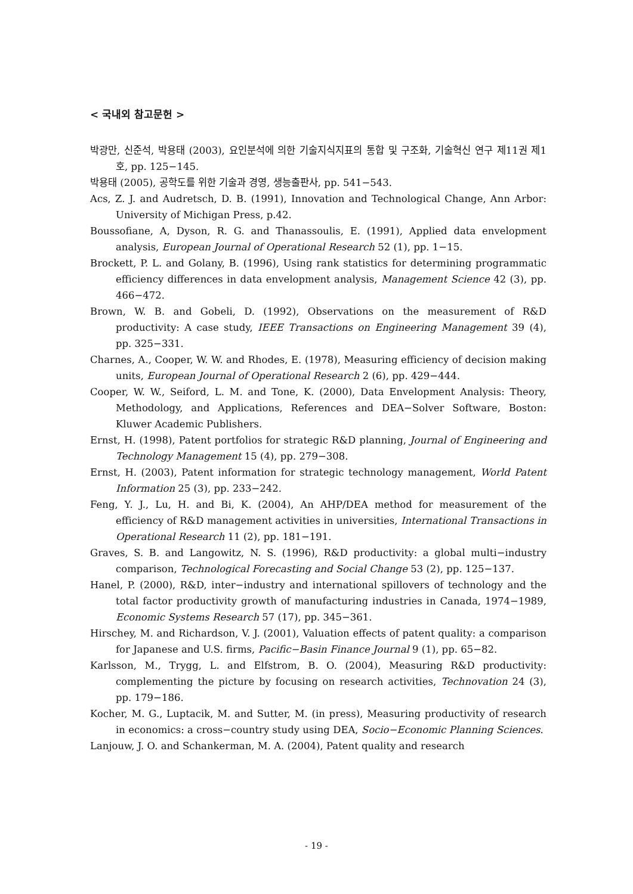< 국내외 참고문헌 >
박광만, 신준석, 박용태 (2003), 요인분석에 의한 기술지식지표의 통합 및 구조화, 기술혁신 연구 제11권 제1호, pp. 125−145.
박용태 (2005), 공학도를 위한 기술과 경영, 생능출판사, pp. 541−543.
Acs, Z. J. and Audretsch, D. B. (1991), Innovation and Technological Change, Ann Arbor: University of Michigan Press, p.42.
Boussofiane, A, Dyson, R. G. and Thanassoulis, E. (1991), Applied data envelopment analysis, European Journal of Operational Research 52 (1), pp. 1−15.
Brockett, P. L. and Golany, B. (1996), Using rank statistics for determining programmatic efficiency differences in data envelopment analysis, Management Science 42 (3), pp. 466−472.
Brown, W. B. and Gobeli, D. (1992), Observations on the measurement of R&D productivity: A case study, IEEE Transactions on Engineering Management 39 (4), pp. 325−331.
Charnes, A., Cooper, W. W. and Rhodes, E. (1978), Measuring efficiency of decision making units, European Journal of Operational Research 2 (6), pp. 429−444.
Cooper, W. W., Seiford, L. M. and Tone, K. (2000), Data Envelopment Analysis: Theory, Methodology, and Applications, References and DEA−Solver Software, Boston: Kluwer Academic Publishers.
Ernst, H. (1998), Patent portfolios for strategic R&D planning, Journal of Engineering and Technology Management 15 (4), pp. 279−308.
Ernst, H. (2003), Patent information for strategic technology management, World Patent Information 25 (3), pp. 233−242.
Feng, Y. J., Lu, H. and Bi, K. (2004), An AHP/DEA method for measurement of the efficiency of R&D management activities in universities, International Transactions in Operational Research 11 (2), pp. 181−191.
Graves, S. B. and Langowitz, N. S. (1996), R&D productivity: a global multi−industry comparison, Technological Forecasting and Social Change 53 (2), pp. 125−137.
Hanel, P. (2000), R&D, inter−industry and international spillovers of technology and the total factor productivity growth of manufacturing industries in Canada, 1974−1989, Economic Systems Research 57 (17), pp. 345−361.
Hirschey, M. and Richardson, V. J. (2001), Valuation effects of patent quality: a comparison for Japanese and U.S. firms, Pacific−Basin Finance Journal 9 (1), pp. 65−82.
Karlsson, M., Trygg, L. and Elfstrom, B. O. (2004), Measuring R&D productivity: complementing the picture by focusing on research activities, Technovation 24 (3), pp. 179−186.
Kocher, M. G., Luptacik, M. and Sutter, M. (in press), Measuring productivity of research in economics: a cross−country study using DEA, Socio−Economic Planning Sciences.
Lanjouw, J. O. and Schankerman, M. A. (2004), Patent quality and research
- 19 -